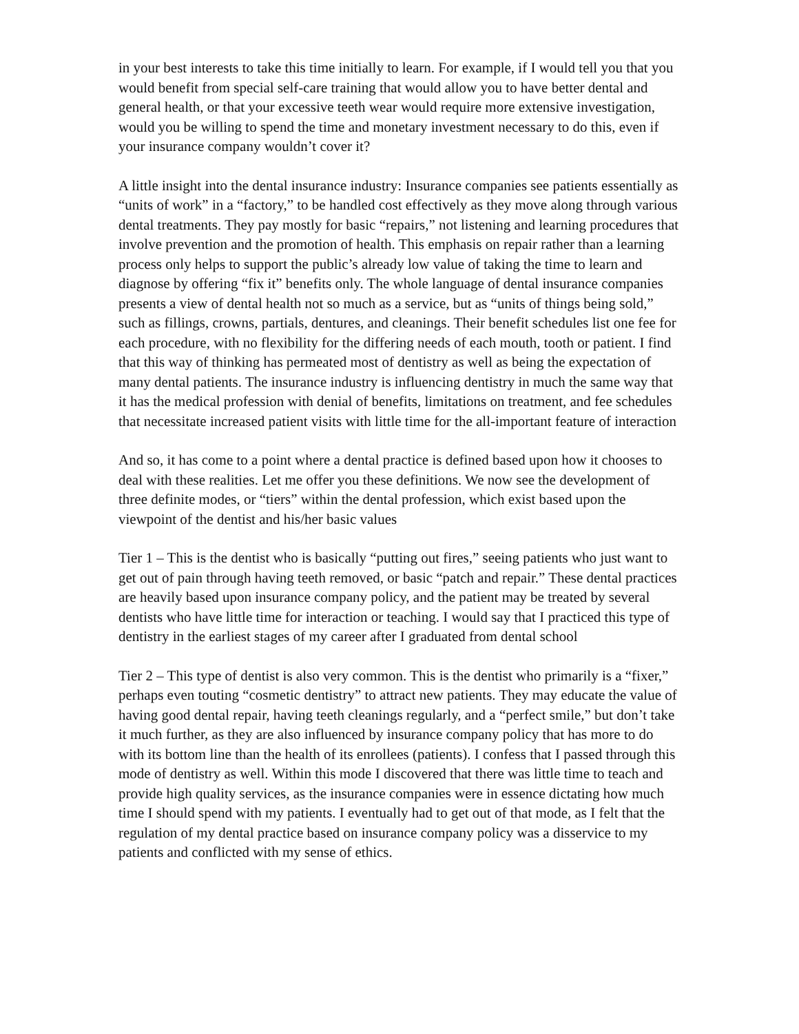in your best interests to take this time initially to learn. For example, if I would tell you that you would benefit from special self-care training that would allow you to have better dental and general health, or that your excessive teeth wear would require more extensive investigation, would you be willing to spend the time and monetary investment necessary to do this, even if your insurance company wouldn’t cover it?
A little insight into the dental insurance industry: Insurance companies see patients essentially as “units of work” in a “factory,” to be handled cost effectively as they move along through various dental treatments. They pay mostly for basic “repairs,” not listening and learning procedures that involve prevention and the promotion of health. This emphasis on repair rather than a learning process only helps to support the public’s already low value of taking the time to learn and diagnose by offering “fix it” benefits only. The whole language of dental insurance companies presents a view of dental health not so much as a service, but as “units of things being sold,” such as fillings, crowns, partials, dentures, and cleanings. Their benefit schedules list one fee for each procedure, with no flexibility for the differing needs of each mouth, tooth or patient. I find that this way of thinking has permeated most of dentistry as well as being the expectation of many dental patients. The insurance industry is influencing dentistry in much the same way that it has the medical profession with denial of benefits, limitations on treatment, and fee schedules that necessitate increased patient visits with little time for the all-important feature of interaction
And so, it has come to a point where a dental practice is defined based upon how it chooses to deal with these realities. Let me offer you these definitions. We now see the development of three definite modes, or “tiers” within the dental profession, which exist based upon the viewpoint of the dentist and his/her basic values
Tier 1 – This is the dentist who is basically “putting out fires,” seeing patients who just want to get out of pain through having teeth removed, or basic “patch and repair.” These dental practices are heavily based upon insurance company policy, and the patient may be treated by several dentists who have little time for interaction or teaching. I would say that I practiced this type of dentistry in the earliest stages of my career after I graduated from dental school
Tier 2 – This type of dentist is also very common. This is the dentist who primarily is a “fixer,” perhaps even touting “cosmetic dentistry” to attract new patients. They may educate the value of having good dental repair, having teeth cleanings regularly, and a “perfect smile,” but don’t take it much further, as they are also influenced by insurance company policy that has more to do with its bottom line than the health of its enrollees (patients). I confess that I passed through this mode of dentistry as well. Within this mode I discovered that there was little time to teach and provide high quality services, as the insurance companies were in essence dictating how much time I should spend with my patients. I eventually had to get out of that mode, as I felt that the regulation of my dental practice based on insurance company policy was a disservice to my patients and conflicted with my sense of ethics.